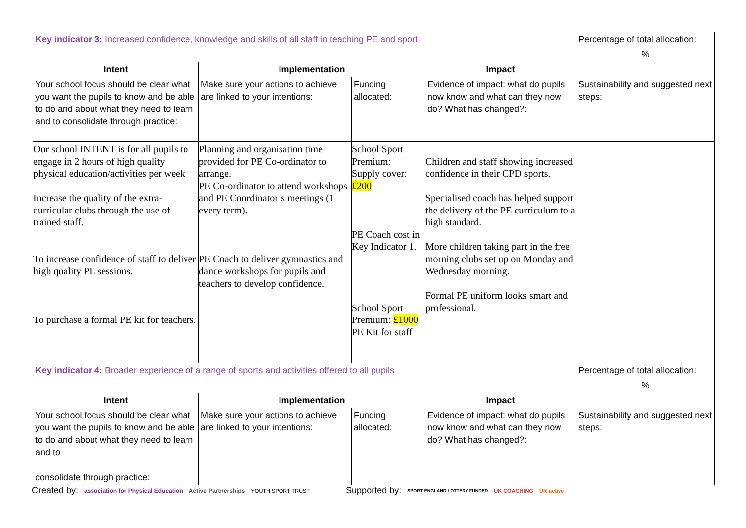| Key indicator 3: Increased confidence, knowledge and skills of all staff in teaching PE and sport | | | | Percentage of total allocation: |
| | | | | % |
| Intent | Implementation | | Impact | |
| Your school focus should be clear what you want the pupils to know and be able to do and about what they need to learn and to consolidate through practice: | Make sure your actions to achieve are linked to your intentions: | Funding allocated: | Evidence of impact: what do pupils now know and what can they now do? What has changed?: | Sustainability and suggested next steps: |
| Our school INTENT is for all pupils to engage in 2 hours of high quality physical education/activities per week Increase the quality of the extra-curricular clubs through the use of trained staff. To increase confidence of staff to deliver high quality PE sessions. To purchase a formal PE kit for teachers. | Planning and organisation time provided for PE Co-ordinator to arrange. PE Co-ordinator to attend workshops and PE Coordinator’s meetings (1 every term). PE Coach to deliver gymnastics and dance workshops for pupils and teachers to develop confidence. | School Sport Premium: Supply cover: £200 PE Coach cost in Key Indicator 1. School Sport Premium: £1000 PE Kit for staff | Children and staff showing increased confidence in their CPD sports. Specialised coach has helped support the delivery of the PE curriculum to a high standard. More children taking part in the free morning clubs set up on Monday and Wednesday morning. Formal PE uniform looks smart and professional. | |
| Key indicator 4: Broader experience of a range of sports and activities offered to all pupils | | | | Percentage of total allocation: |
| | | | | % |
| Intent | Implementation | | Impact | |
| Your school focus should be clear what you want the pupils to know and be able to do and about what they need to learn and to consolidate through practice: | Make sure your actions to achieve are linked to your intentions: | Funding allocated: | Evidence of impact: what do pupils now know and what can they now do? What has changed?: | Sustainability and suggested next steps: |
Created by: association for Physical Education Active Partnerships YOUTH SPORT TRUST Supported by: SPORT ENGLAND LOTTERY FUNDED UK COACHING UK active